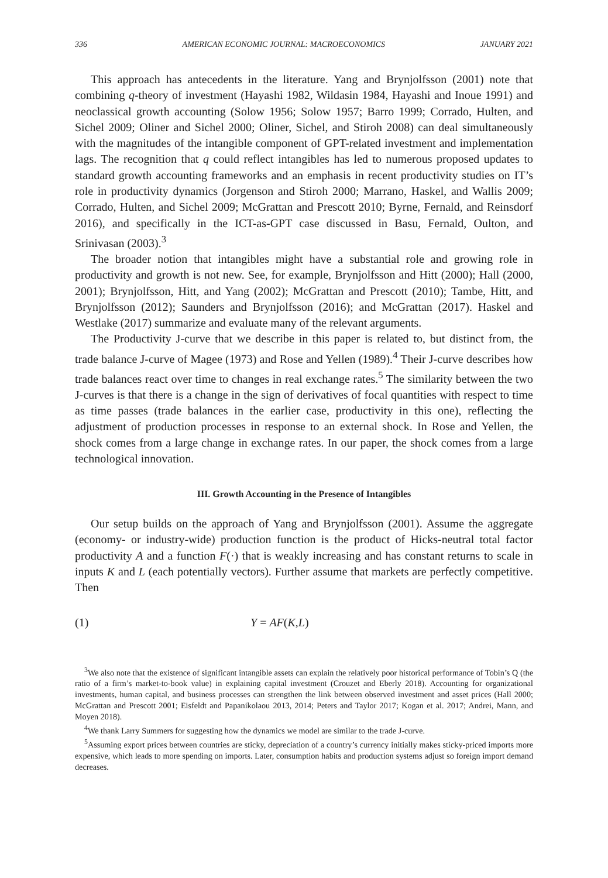336 AMERICAN ECONOMIC JOURNAL: MACROECONOMICS JANUARY 2021
This approach has antecedents in the literature. Yang and Brynjolfsson (2001) note that combining q-theory of investment (Hayashi 1982, Wildasin 1984, Hayashi and Inoue 1991) and neoclassical growth accounting (Solow 1956; Solow 1957; Barro 1999; Corrado, Hulten, and Sichel 2009; Oliner and Sichel 2000; Oliner, Sichel, and Stiroh 2008) can deal simultaneously with the magnitudes of the intangible component of GPT-related investment and implementation lags. The recognition that q could reflect intangibles has led to numerous proposed updates to standard growth accounting frameworks and an emphasis in recent productivity studies on IT’s role in productivity dynamics (Jorgenson and Stiroh 2000; Marrano, Haskel, and Wallis 2009; Corrado, Hulten, and Sichel 2009; McGrattan and Prescott 2010; Byrne, Fernald, and Reinsdorf 2016), and specifically in the ICT-as-GPT case discussed in Basu, Fernald, Oulton, and Srinivasan (2003).<sup>3</sup>
The broader notion that intangibles might have a substantial role and growing role in productivity and growth is not new. See, for example, Brynjolfsson and Hitt (2000); Hall (2000, 2001); Brynjolfsson, Hitt, and Yang (2002); McGrattan and Prescott (2010); Tambe, Hitt, and Brynjolfsson (2012); Saunders and Brynjolfsson (2016); and McGrattan (2017). Haskel and Westlake (2017) summarize and evaluate many of the relevant arguments.
The Productivity J-curve that we describe in this paper is related to, but distinct from, the trade balance J-curve of Magee (1973) and Rose and Yellen (1989).<sup>4</sup> Their J-curve describes how trade balances react over time to changes in real exchange rates.<sup>5</sup> The similarity between the two J-curves is that there is a change in the sign of derivatives of focal quantities with respect to time as time passes (trade balances in the earlier case, productivity in this one), reflecting the adjustment of production processes in response to an external shock. In Rose and Yellen, the shock comes from a large change in exchange rates. In our paper, the shock comes from a large technological innovation.
III. Growth Accounting in the Presence of Intangibles
Our setup builds on the approach of Yang and Brynjolfsson (2001). Assume the aggregate (economy- or industry-wide) production function is the product of Hicks-neutral total factor productivity A and a function F(·) that is weakly increasing and has constant returns to scale in inputs K and L (each potentially vectors). Further assume that markets are perfectly competitive. Then
(1) Y = AF(K,L)
<sup>3</sup> We also note that the existence of significant intangible assets can explain the relatively poor historical performance of Tobin’s Q (the ratio of a firm’s market-to-book value) in explaining capital investment (Crouzet and Eberly 2018). Accounting for organizational investments, human capital, and business processes can strengthen the link between observed investment and asset prices (Hall 2000; McGrattan and Prescott 2001; Eisfeldt and Papanikolaou 2013, 2014; Peters and Taylor 2017; Kogan et al. 2017; Andrei, Mann, and Moyen 2018).
<sup>4</sup> We thank Larry Summers for suggesting how the dynamics we model are similar to the trade J-curve.
<sup>5</sup> Assuming export prices between countries are sticky, depreciation of a country’s currency initially makes sticky-priced imports more expensive, which leads to more spending on imports. Later, consumption habits and production systems adjust so foreign import demand decreases.